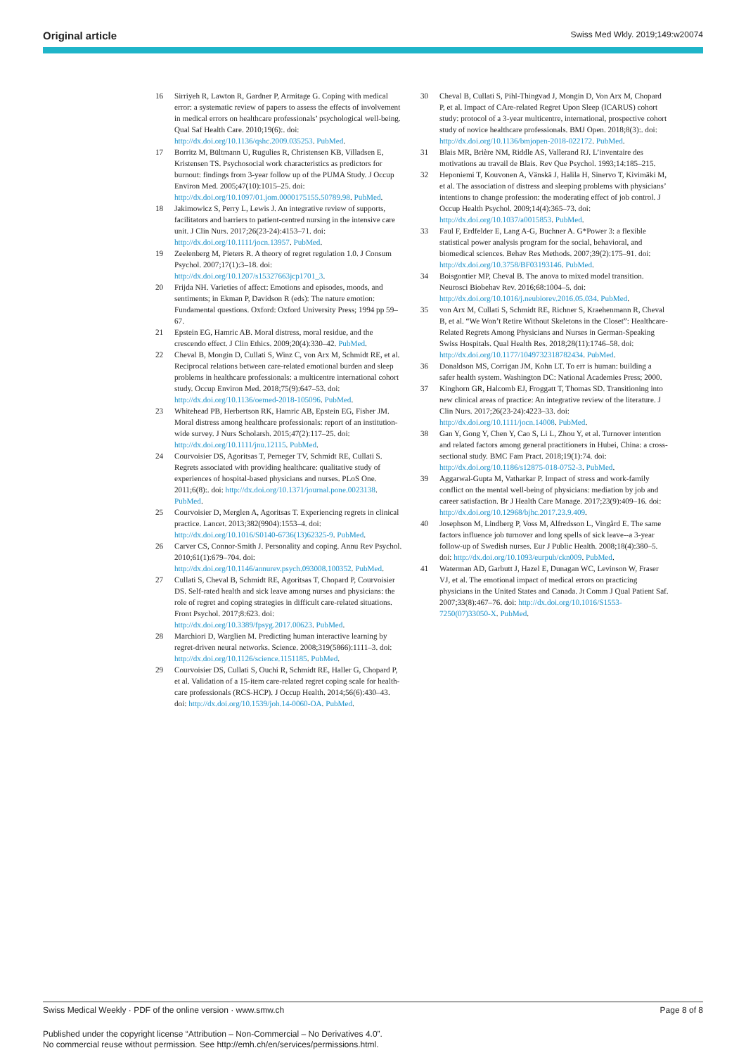Original article Swiss Med Wkly. 2019;149:w20074
16 Sirriyeh R, Lawton R, Gardner P, Armitage G. Coping with medical error: a systematic review of papers to assess the effects of involvement in medical errors on healthcare professionals’ psychological well-being. Qual Saf Health Care. 2010;19(6):. doi: http://dx.doi.org/10.1136/qshc.2009.035253. PubMed.
17 Borritz M, Bültmann U, Rugulies R, Christensen KB, Villadsen E, Kristensen TS. Psychosocial work characteristics as predictors for burnout: findings from 3-year follow up of the PUMA Study. J Occup Environ Med. 2005;47(10):1015–25. doi: http://dx.doi.org/10.1097/01.jom.0000175155.50789.98. PubMed.
18 Jakimowicz S, Perry L, Lewis J. An integrative review of supports, facilitators and barriers to patient-centred nursing in the intensive care unit. J Clin Nurs. 2017;26(23-24):4153–71. doi: http://dx.doi.org/10.1111/jocn.13957. PubMed.
19 Zeelenberg M, Pieters R. A theory of regret regulation 1.0. J Consum Psychol. 2007;17(1):3–18. doi: http://dx.doi.org/10.1207/s15327663jcp1701_3.
20 Frijda NH. Varieties of affect: Emotions and episodes, moods, and sentiments; in Ekman P, Davidson R (eds): The nature emotion: Fundamental questions. Oxford: Oxford University Press; 1994 pp 59–67.
21 Epstein EG, Hamric AB. Moral distress, moral residue, and the crescendo effect. J Clin Ethics. 2009;20(4):330–42. PubMed.
22 Cheval B, Mongin D, Cullati S, Winz C, von Arx M, Schmidt RE, et al. Reciprocal relations between care-related emotional burden and sleep problems in healthcare professionals: a multicentre international cohort study. Occup Environ Med. 2018;75(9):647–53. doi: http://dx.doi.org/10.1136/oemed-2018-105096. PubMed.
23 Whitehead PB, Herbertson RK, Hamric AB, Epstein EG, Fisher JM. Moral distress among healthcare professionals: report of an institution-wide survey. J Nurs Scholarsh. 2015;47(2):117–25. doi: http://dx.doi.org/10.1111/jnu.12115. PubMed.
24 Courvoisier DS, Agoritsas T, Perneger TV, Schmidt RE, Cullati S. Regrets associated with providing healthcare: qualitative study of experiences of hospital-based physicians and nurses. PLoS One. 2011;6(8):. doi: http://dx.doi.org/10.1371/journal.pone.0023138. PubMed.
25 Courvoisier D, Merglen A, Agoritsas T. Experiencing regrets in clinical practice. Lancet. 2013;382(9904):1553–4. doi: http://dx.doi.org/10.1016/S0140-6736(13)62325-9. PubMed.
26 Carver CS, Connor-Smith J. Personality and coping. Annu Rev Psychol. 2010;61(1):679–704. doi: http://dx.doi.org/10.1146/annurev.psych.093008.100352. PubMed.
27 Cullati S, Cheval B, Schmidt RE, Agoritsas T, Chopard P, Courvoisier DS. Self-rated health and sick leave among nurses and physicians: the role of regret and coping strategies in difficult care-related situations. Front Psychol. 2017;8:623. doi: http://dx.doi.org/10.3389/fpsyg.2017.00623. PubMed.
28 Marchiori D, Warglien M. Predicting human interactive learning by regret-driven neural networks. Science. 2008;319(5866):1111–3. doi: http://dx.doi.org/10.1126/science.1151185. PubMed.
29 Courvoisier DS, Cullati S, Ouchi R, Schmidt RE, Haller G, Chopard P, et al. Validation of a 15-item care-related regret coping scale for health-care professionals (RCS-HCP). J Occup Health. 2014;56(6):430–43. doi: http://dx.doi.org/10.1539/joh.14-0060-OA. PubMed.
30 Cheval B, Cullati S, Pihl-Thingvad J, Mongin D, Von Arx M, Chopard P, et al. Impact of CAre-related Regret Upon Sleep (ICARUS) cohort study: protocol of a 3-year multicentre, international, prospective cohort study of novice healthcare professionals. BMJ Open. 2018;8(3):. doi: http://dx.doi.org/10.1136/bmjopen-2018-022172. PubMed.
31 Blais MR, Brière NM, Riddle AS, Vallerand RJ. L’inventaire des motivations au travail de Blais. Rev Que Psychol. 1993;14:185–215.
32 Heponiemi T, Kouvonen A, Vänskä J, Halila H, Sinervo T, Kivimäki M, et al. The association of distress and sleeping problems with physicians’ intentions to change profession: the moderating effect of job control. J Occup Health Psychol. 2009;14(4):365–73. doi: http://dx.doi.org/10.1037/a0015853. PubMed.
33 Faul F, Erdfelder E, Lang A-G, Buchner A. G*Power 3: a flexible statistical power analysis program for the social, behavioral, and biomedical sciences. Behav Res Methods. 2007;39(2):175–91. doi: http://dx.doi.org/10.3758/BF03193146. PubMed.
34 Boisgontier MP, Cheval B. The anova to mixed model transition. Neurosci Biobehav Rev. 2016;68:1004–5. doi: http://dx.doi.org/10.1016/j.neubiorev.2016.05.034. PubMed.
35 von Arx M, Cullati S, Schmidt RE, Richner S, Kraehenmann R, Cheval B, et al. “We Won’t Retire Without Skeletons in the Closet”: Healthcare-Related Regrets Among Physicians and Nurses in German-Speaking Swiss Hospitals. Qual Health Res. 2018;28(11):1746–58. doi: http://dx.doi.org/10.1177/1049732318782434. PubMed.
36 Donaldson MS, Corrigan JM, Kohn LT. To err is human: building a safer health system. Washington DC: National Academies Press; 2000.
37 Kinghorn GR, Halcomb EJ, Froggatt T, Thomas SD. Transitioning into new clinical areas of practice: An integrative review of the literature. J Clin Nurs. 2017;26(23-24):4223–33. doi: http://dx.doi.org/10.1111/jocn.14008. PubMed.
38 Gan Y, Gong Y, Chen Y, Cao S, Li L, Zhou Y, et al. Turnover intention and related factors among general practitioners in Hubei, China: a cross-sectional study. BMC Fam Pract. 2018;19(1):74. doi: http://dx.doi.org/10.1186/s12875-018-0752-3. PubMed.
39 Aggarwal-Gupta M, Vatharkar P. Impact of stress and work-family conflict on the mental well-being of physicians: mediation by job and career satisfaction. Br J Health Care Manage. 2017;23(9):409–16. doi: http://dx.doi.org/10.12968/bjhc.2017.23.9.409.
40 Josephson M, Lindberg P, Voss M, Alfredsson L, Vingård E. The same factors influence job turnover and long spells of sick leave--a 3-year follow-up of Swedish nurses. Eur J Public Health. 2008;18(4):380–5. doi: http://dx.doi.org/10.1093/eurpub/ckn009. PubMed.
41 Waterman AD, Garbutt J, Hazel E, Dunagan WC, Levinson W, Fraser VJ, et al. The emotional impact of medical errors on practicing physicians in the United States and Canada. Jt Comm J Qual Patient Saf. 2007;33(8):467–76. doi: http://dx.doi.org/10.1016/S1553-7250(07)33050-X. PubMed.
Swiss Medical Weekly · PDF of the online version · www.smw.ch Page 8 of 8
Published under the copyright license “Attribution – Non-Commercial – No Derivatives 4.0”.
No commercial reuse without permission. See http://emh.ch/en/services/permissions.html.